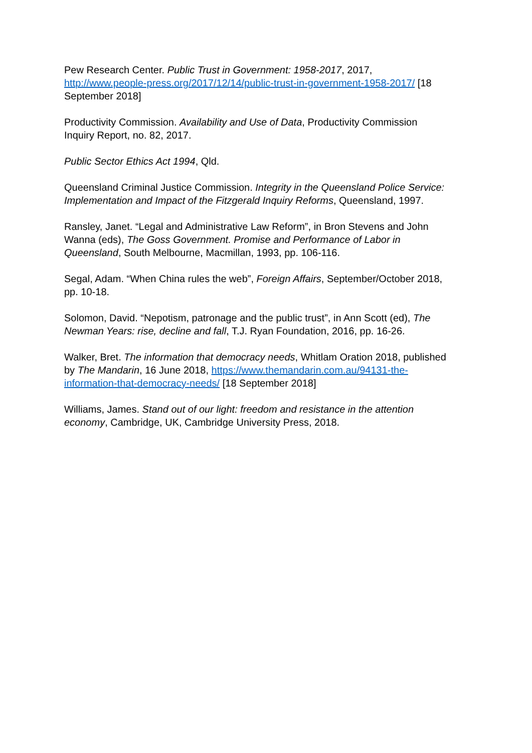Pew Research Center. Public Trust in Government: 1958-2017, 2017, http://www.people-press.org/2017/12/14/public-trust-in-government-1958-2017/ [18 September 2018]
Productivity Commission. Availability and Use of Data, Productivity Commission Inquiry Report, no. 82, 2017.
Public Sector Ethics Act 1994, Qld.
Queensland Criminal Justice Commission. Integrity in the Queensland Police Service: Implementation and Impact of the Fitzgerald Inquiry Reforms, Queensland, 1997.
Ransley, Janet. “Legal and Administrative Law Reform”, in Bron Stevens and John Wanna (eds), The Goss Government. Promise and Performance of Labor in Queensland, South Melbourne, Macmillan, 1993, pp. 106-116.
Segal, Adam. “When China rules the web”, Foreign Affairs, September/October 2018, pp. 10-18.
Solomon, David. “Nepotism, patronage and the public trust”, in Ann Scott (ed), The Newman Years: rise, decline and fall, T.J. Ryan Foundation, 2016, pp. 16-26.
Walker, Bret. The information that democracy needs, Whitlam Oration 2018, published by The Mandarin, 16 June 2018, https://www.themandarin.com.au/94131-the-information-that-democracy-needs/ [18 September 2018]
Williams, James. Stand out of our light: freedom and resistance in the attention economy, Cambridge, UK, Cambridge University Press, 2018.